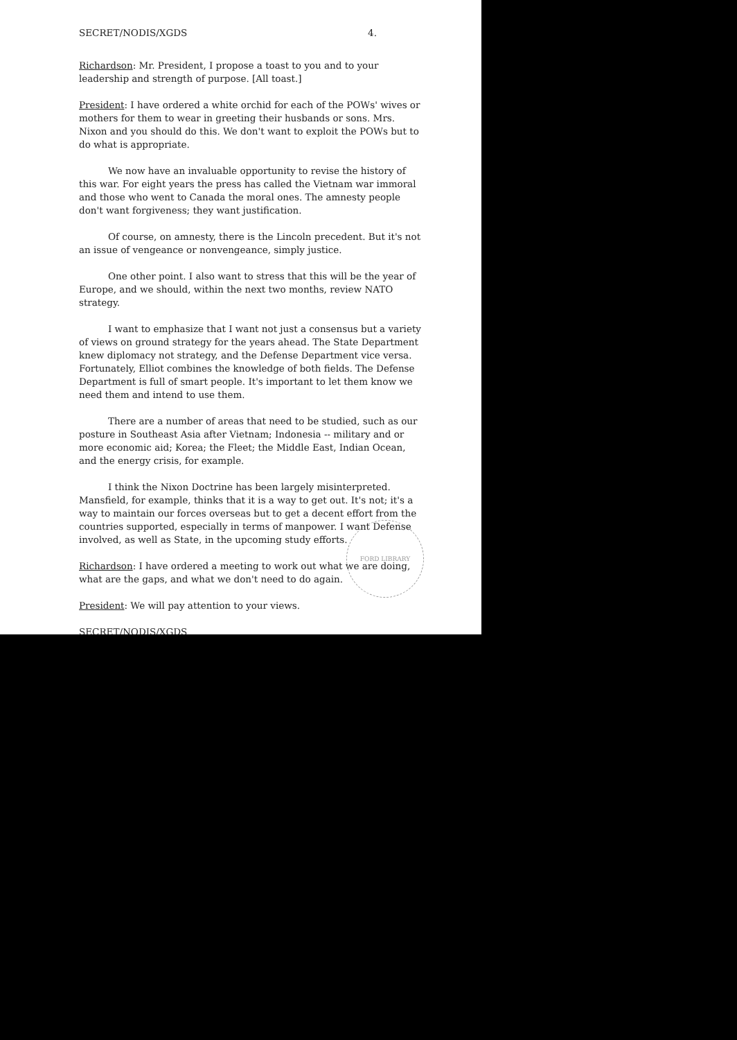SECRET/NODIS/XGDS 4.
Richardson: Mr. President, I propose a toast to you and to your leadership and strength of purpose. [All toast.]
President: I have ordered a white orchid for each of the POWs' wives or mothers for them to wear in greeting their husbands or sons. Mrs. Nixon and you should do this. We don't want to exploit the POWs but to do what is appropriate.
We now have an invaluable opportunity to revise the history of this war. For eight years the press has called the Vietnam war immoral and those who went to Canada the moral ones. The amnesty people don't want forgiveness; they want justification.
Of course, on amnesty, there is the Lincoln precedent. But it's not an issue of vengeance or nonvengeance, simply justice.
One other point. I also want to stress that this will be the year of Europe, and we should, within the next two months, review NATO strategy.
I want to emphasize that I want not just a consensus but a variety of views on ground strategy for the years ahead. The State Department knew diplomacy not strategy, and the Defense Department vice versa. Fortunately, Elliot combines the knowledge of both fields. The Defense Department is full of smart people. It's important to let them know we need them and intend to use them.
There are a number of areas that need to be studied, such as our posture in Southeast Asia after Vietnam; Indonesia -- military and or more economic aid; Korea; the Fleet; the Middle East, Indian Ocean, and the energy crisis, for example.
I think the Nixon Doctrine has been largely misinterpreted. Mansfield, for example, thinks that it is a way to get out. It's not; it's a way to maintain our forces overseas but to get a decent effort from the countries supported, especially in terms of manpower. I want Defense involved, as well as State, in the upcoming study efforts.
Richardson: I have ordered a meeting to work out what we are doing, what are the gaps, and what we don't need to do again.
President: We will pay attention to your views.
SECRET/NODIS/XGDS
FORD LIBRARY